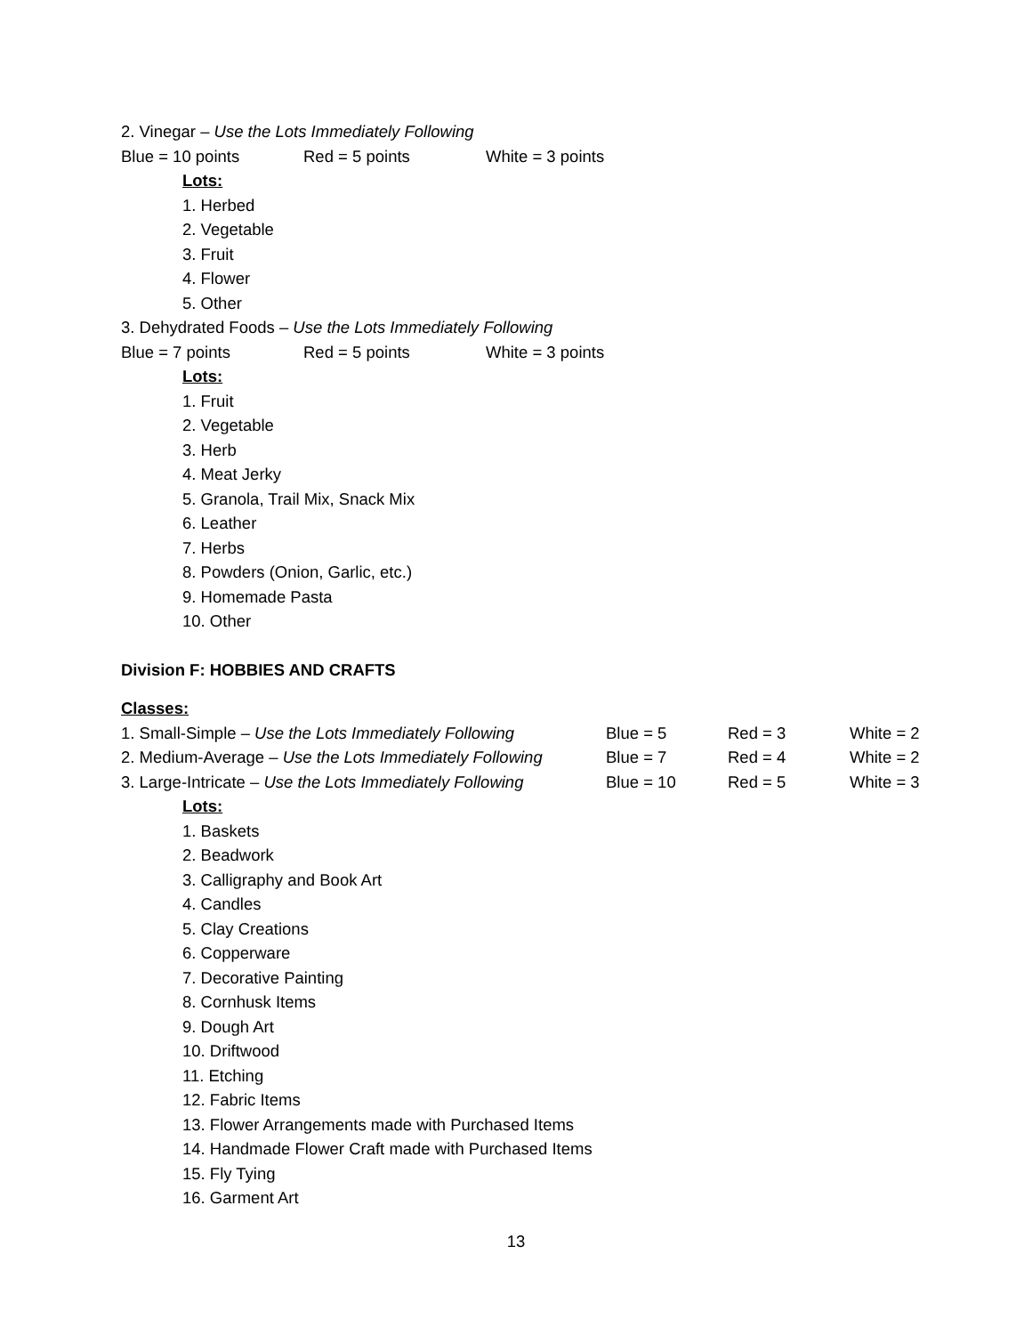2. Vinegar – Use the Lots Immediately Following
Blue = 10 points Red = 5 points White = 3 points
Lots:
1. Herbed
2. Vegetable
3. Fruit
4. Flower
5. Other
3. Dehydrated Foods – Use the Lots Immediately Following
Blue = 7 points Red = 5 points White = 3 points
Lots:
1. Fruit
2. Vegetable
3. Herb
4. Meat Jerky
5. Granola, Trail Mix, Snack Mix
6. Leather
7. Herbs
8. Powders (Onion, Garlic, etc.)
9. Homemade Pasta
10. Other
Division F: HOBBIES AND CRAFTS
Classes:
1. Small-Simple – Use the Lots Immediately Following Blue = 5 Red = 3 White = 2
2. Medium-Average – Use the Lots Immediately Following Blue = 7 Red = 4 White = 2
3. Large-Intricate – Use the Lots Immediately Following Blue = 10 Red = 5 White = 3
Lots:
1. Baskets
2. Beadwork
3. Calligraphy and Book Art
4. Candles
5. Clay Creations
6. Copperware
7. Decorative Painting
8. Cornhusk Items
9. Dough Art
10. Driftwood
11. Etching
12. Fabric Items
13. Flower Arrangements made with Purchased Items
14. Handmade Flower Craft made with Purchased Items
15. Fly Tying
16. Garment Art
13